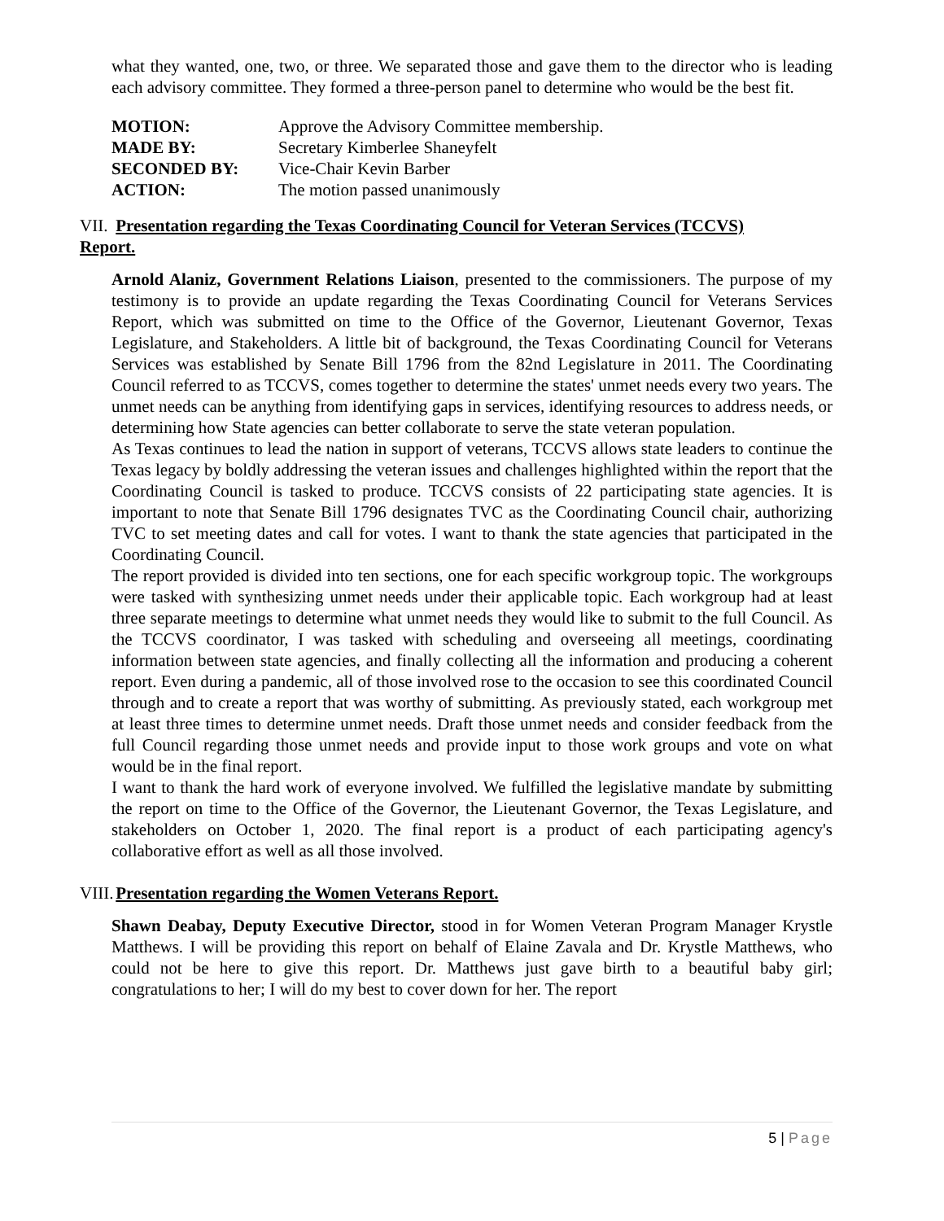what they wanted, one, two, or three. We separated those and gave them to the director who is leading each advisory committee. They formed a three-person panel to determine who would be the best fit.
| MOTION: | Approve the Advisory Committee membership. |
| MADE BY: | Secretary Kimberlee Shaneyfelt |
| SECONDED BY: | Vice-Chair Kevin Barber |
| ACTION: | The motion passed unanimously |
VII. Presentation regarding the Texas Coordinating Council for Veteran Services (TCCVS)
Report.
Arnold Alaniz, Government Relations Liaison, presented to the commissioners. The purpose of my testimony is to provide an update regarding the Texas Coordinating Council for Veterans Services Report, which was submitted on time to the Office of the Governor, Lieutenant Governor, Texas Legislature, and Stakeholders. A little bit of background, the Texas Coordinating Council for Veterans Services was established by Senate Bill 1796 from the 82nd Legislature in 2011. The Coordinating Council referred to as TCCVS, comes together to determine the states' unmet needs every two years. The unmet needs can be anything from identifying gaps in services, identifying resources to address needs, or determining how State agencies can better collaborate to serve the state veteran population.
As Texas continues to lead the nation in support of veterans, TCCVS allows state leaders to continue the Texas legacy by boldly addressing the veteran issues and challenges highlighted within the report that the Coordinating Council is tasked to produce. TCCVS consists of 22 participating state agencies. It is important to note that Senate Bill 1796 designates TVC as the Coordinating Council chair, authorizing TVC to set meeting dates and call for votes. I want to thank the state agencies that participated in the Coordinating Council.
The report provided is divided into ten sections, one for each specific workgroup topic. The workgroups were tasked with synthesizing unmet needs under their applicable topic. Each workgroup had at least three separate meetings to determine what unmet needs they would like to submit to the full Council. As the TCCVS coordinator, I was tasked with scheduling and overseeing all meetings, coordinating information between state agencies, and finally collecting all the information and producing a coherent report. Even during a pandemic, all of those involved rose to the occasion to see this coordinated Council through and to create a report that was worthy of submitting. As previously stated, each workgroup met at least three times to determine unmet needs. Draft those unmet needs and consider feedback from the full Council regarding those unmet needs and provide input to those work groups and vote on what would be in the final report.
I want to thank the hard work of everyone involved. We fulfilled the legislative mandate by submitting the report on time to the Office of the Governor, the Lieutenant Governor, the Texas Legislature, and stakeholders on October 1, 2020. The final report is a product of each participating agency's collaborative effort as well as all those involved.
VIII. Presentation regarding the Women Veterans Report.
Shawn Deabay, Deputy Executive Director, stood in for Women Veteran Program Manager Krystle Matthews. I will be providing this report on behalf of Elaine Zavala and Dr. Krystle Matthews, who could not be here to give this report. Dr. Matthews just gave birth to a beautiful baby girl; congratulations to her; I will do my best to cover down for her. The report
5 | Page